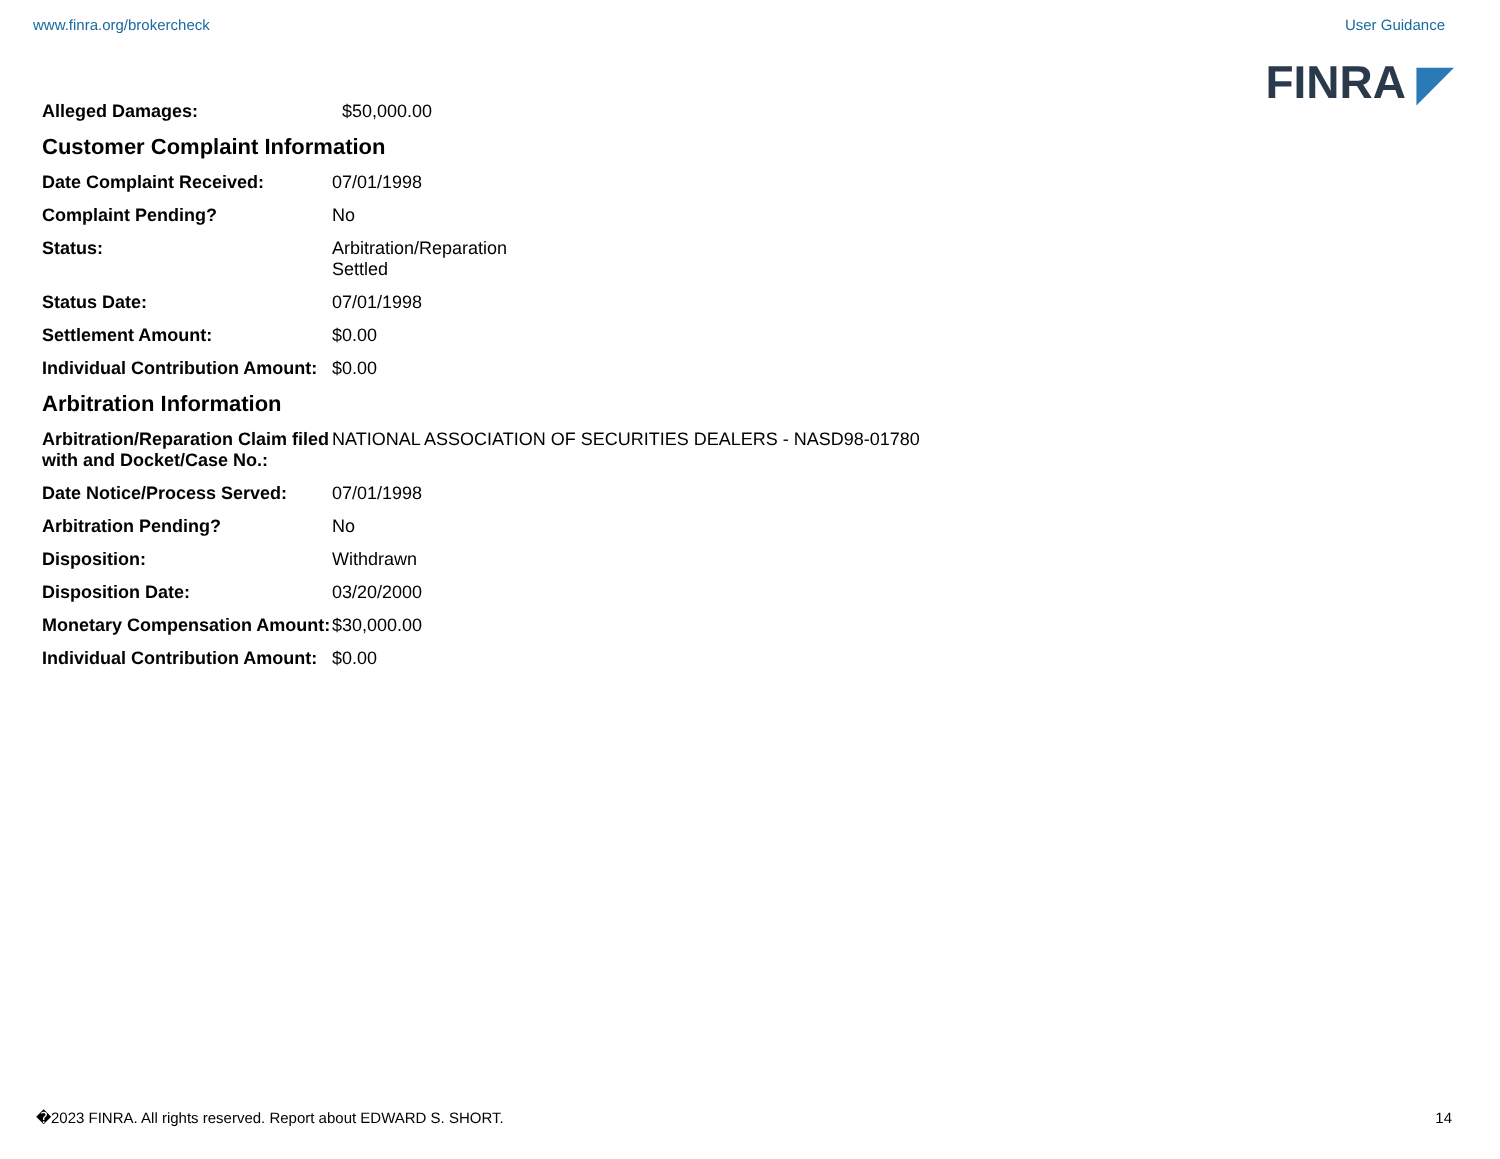www.finra.org/brokercheck User Guidance
FINRA ◤
| Alleged Damages: | $50,000.00 |
Customer Complaint Information
| Date Complaint Received: | 07/01/1998 |
| Complaint Pending? | No |
| Status: | Arbitration/Reparation Settled |
| Status Date: | 07/01/1998 |
| Settlement Amount: | $0.00 |
| Individual Contribution Amount: | $0.00 |
Arbitration Information
| Arbitration/Reparation Claim filed with and Docket/Case No.: | NATIONAL ASSOCIATION OF SECURITIES DEALERS - NASD98-01780 |
| Date Notice/Process Served: | 07/01/1998 |
| Arbitration Pending? | No |
| Disposition: | Withdrawn |
| Disposition Date: | 03/20/2000 |
| Monetary Compensation Amount: | $30,000.00 |
| Individual Contribution Amount: | $0.00 |
�2023 FINRA. All rights reserved. Report about EDWARD S. SHORT. 14